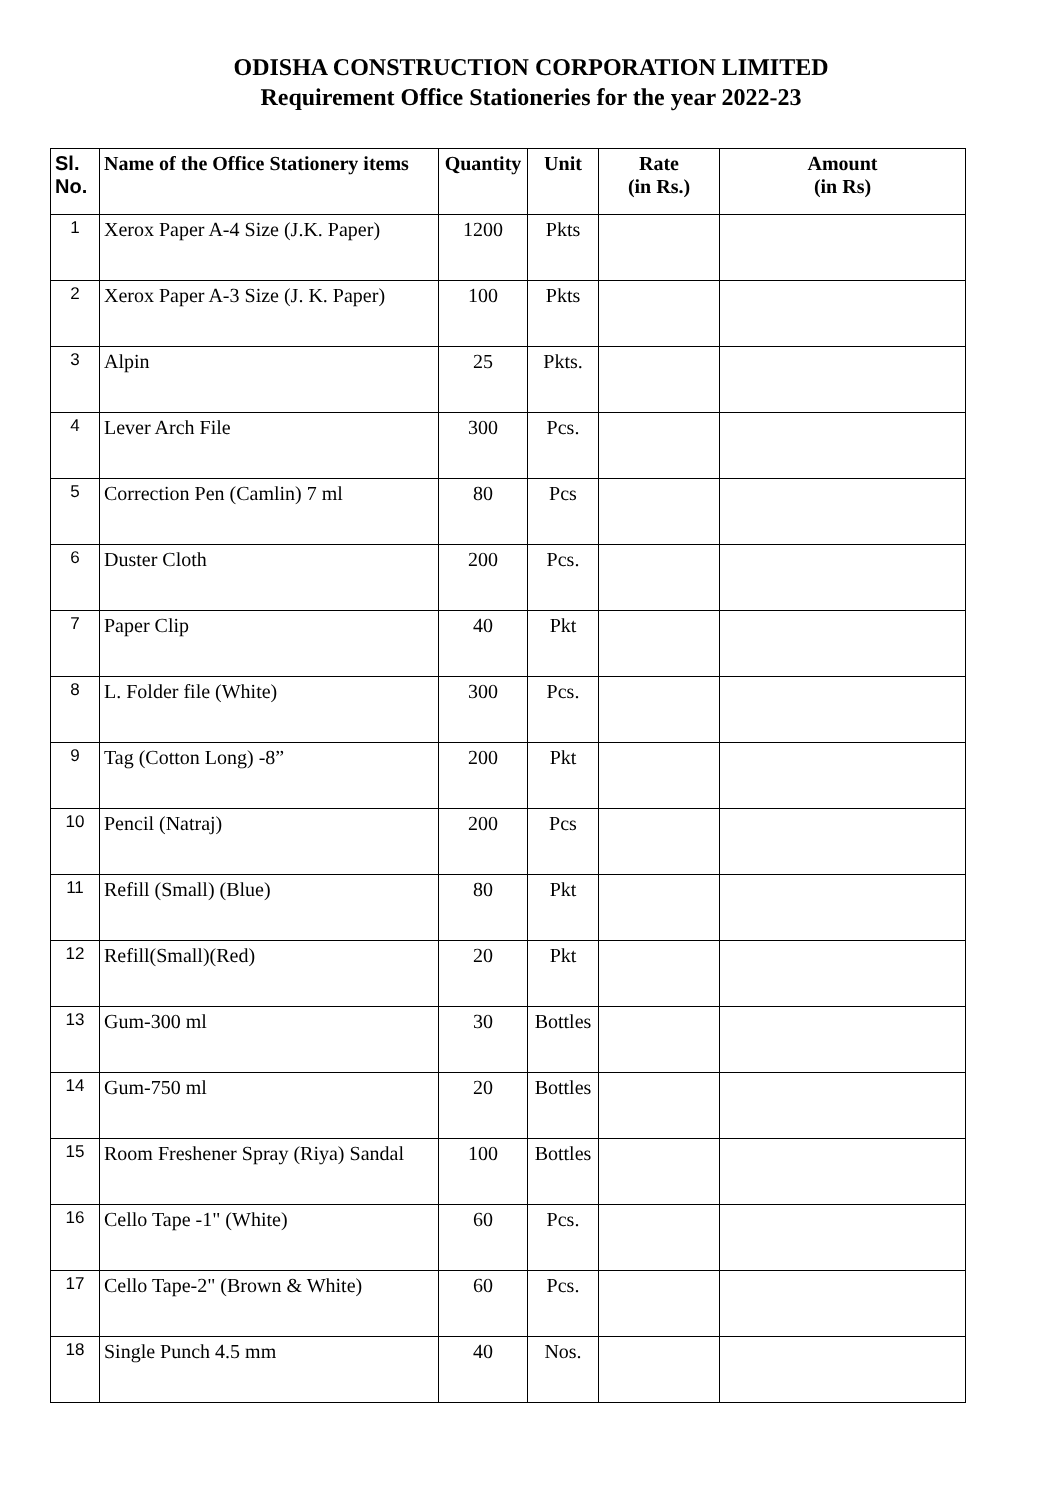ODISHA CONSTRUCTION CORPORATION LIMITED
Requirement Office Stationeries for the year 2022-23
| Sl. No. | Name of the Office Stationery items | Quantity | Unit | Rate (in Rs.) | Amount (in Rs) |
| --- | --- | --- | --- | --- | --- |
| 1 | Xerox Paper A-4 Size (J.K. Paper) | 1200 | Pkts | | |
| 2 | Xerox Paper A-3 Size (J. K. Paper) | 100 | Pkts | | |
| 3 | Alpin | 25 | Pkts. | | |
| 4 | Lever Arch File | 300 | Pcs. | | |
| 5 | Correction Pen (Camlin) 7 ml | 80 | Pcs | | |
| 6 | Duster Cloth | 200 | Pcs. | | |
| 7 | Paper Clip | 40 | Pkt | | |
| 8 | L. Folder file (White) | 300 | Pcs. | | |
| 9 | Tag (Cotton Long) -8” | 200 | Pkt | | |
| 10 | Pencil (Natraj) | 200 | Pcs | | |
| 11 | Refill (Small) (Blue) | 80 | Pkt | | |
| 12 | Refill(Small)(Red) | 20 | Pkt | | |
| 13 | Gum-300 ml | 30 | Bottles | | |
| 14 | Gum-750 ml | 20 | Bottles | | |
| 15 | Room Freshener Spray (Riya) Sandal | 100 | Bottles | | |
| 16 | Cello Tape -1" (White) | 60 | Pcs. | | |
| 17 | Cello Tape-2" (Brown & White) | 60 | Pcs. | | |
| 18 | Single Punch 4.5 mm | 40 | Nos. | | |